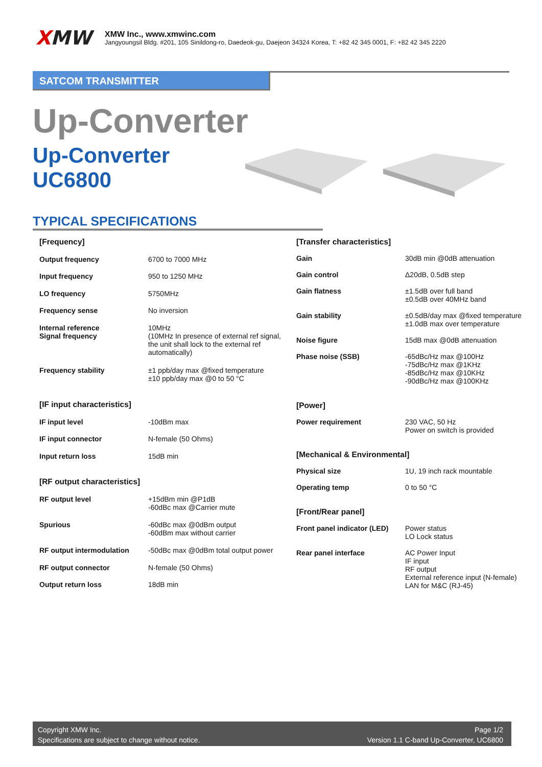XMW
XMW Inc., www.xmwinc.com
Jangyoungsil Bldg. #201, 105 Sinildong-ro, Daedeok-gu, Daejeon 34324 Korea, T: +82 42 345 0001, F: +82 42 345 2220
SATCOM TRANSMITTER
Up-Converter
Up-Converter
UC6800
TYPICAL SPECIFICATIONS
| [Frequency] | |
| Output frequency | 6700 to 7000 MHz |
| Input frequency | 950 to 1250 MHz |
| LO frequency | 5750MHz |
| Frequency sense | No inversion |
| Internal reference Signal frequency | 10MHz (10MHz In presence of external ref signal, the unit shall lock to the external ref automatically) |
| Frequency stability | ±1 ppb/day max @fixed temperature ±10 ppb/day max @0 to 50 °C |
| [IF input characteristics] | |
| IF input level | -10dBm max |
| IF input connector | N-female (50 Ohms) |
| Input return loss | 15dB min |
| [RF output characteristics] | |
| RF output level | +15dBm min @P1dB -60dBc max @Carrier mute |
| Spurious | -60dBc max @0dBm output -60dBm max without carrier |
| RF output intermodulation | -50dBc max @0dBm total output power |
| RF output connector | N-female (50 Ohms) |
| Output return loss | 18dB min |
| [Transfer characteristics] | |
| Gain | 30dB min @0dB attenuation |
| Gain control | Δ20dB, 0.5dB step |
| Gain flatness | ±1.5dB over full band ±0.5dB over 40MHz band |
| Gain stability | ±0.5dB/day max @fixed temperature ±1.0dB max over temperature |
| Noise figure | 15dB max @0dB attenuation |
| Phase noise (SSB) | -65dBc/Hz max @100Hz -75dBc/Hz max @1KHz -85dBc/Hz max @10KHz -90dBc/Hz max @100KHz |
| [Power] | |
| Power requirement | 230 VAC, 50 Hz Power on switch is provided |
| [Mechanical & Environmental] | |
| Physical size | 1U, 19 inch rack mountable |
| Operating temp | 0 to 50 °C |
| [Front/Rear panel] | |
| Front panel indicator (LED) | Power status LO Lock status |
| Rear panel interface | AC Power Input IF input RF output External reference input (N-female) LAN for M&C (RJ-45) |
Copyright XMW Inc.
Specifications are subject to change without notice.
Page 1/2
Version 1.1 C-band Up-Converter, UC6800